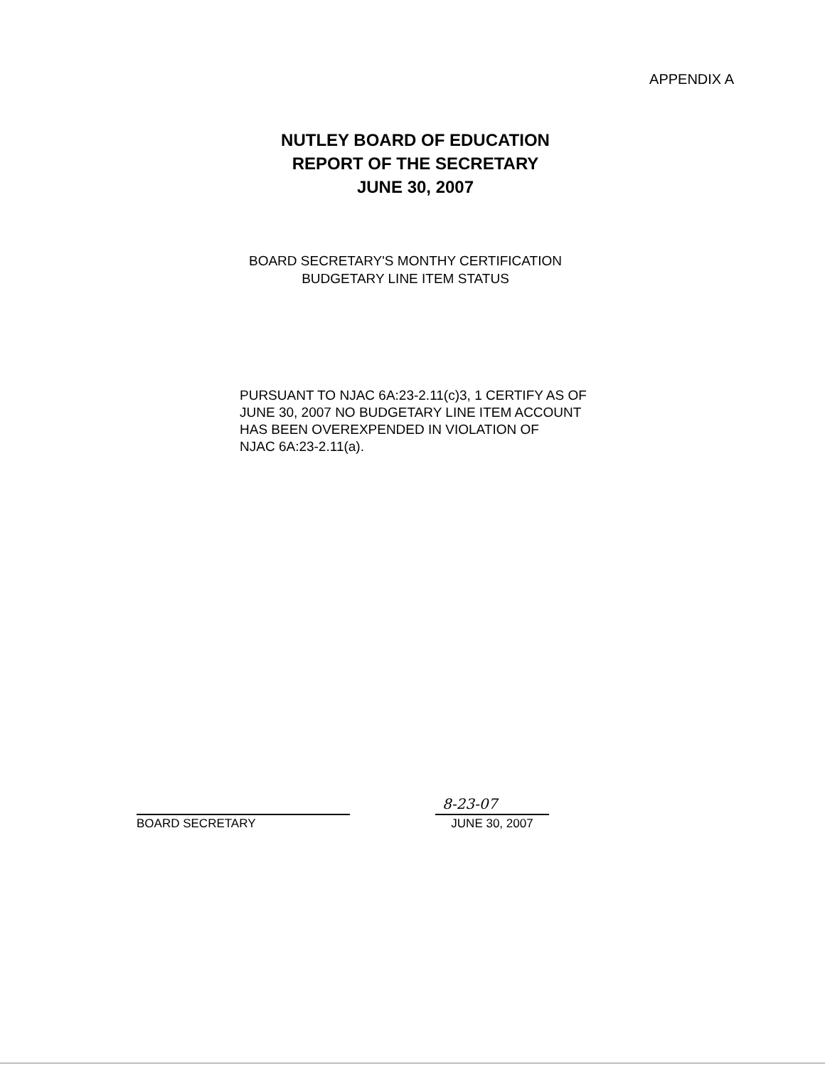APPENDIX A
NUTLEY BOARD OF EDUCATION
REPORT OF THE SECRETARY
JUNE 30, 2007
BOARD SECRETARY'S MONTHY CERTIFICATION
BUDGETARY LINE ITEM STATUS
PURSUANT TO NJAC 6A:23-2.11(c)3, 1 CERTIFY AS OF
JUNE 30, 2007 NO BUDGETARY LINE ITEM ACCOUNT
HAS BEEN OVEREXPENDED IN VIOLATION OF
NJAC 6A:23-2.11(a).
8-23-07
BOARD SECRETARY JUNE 30, 2007